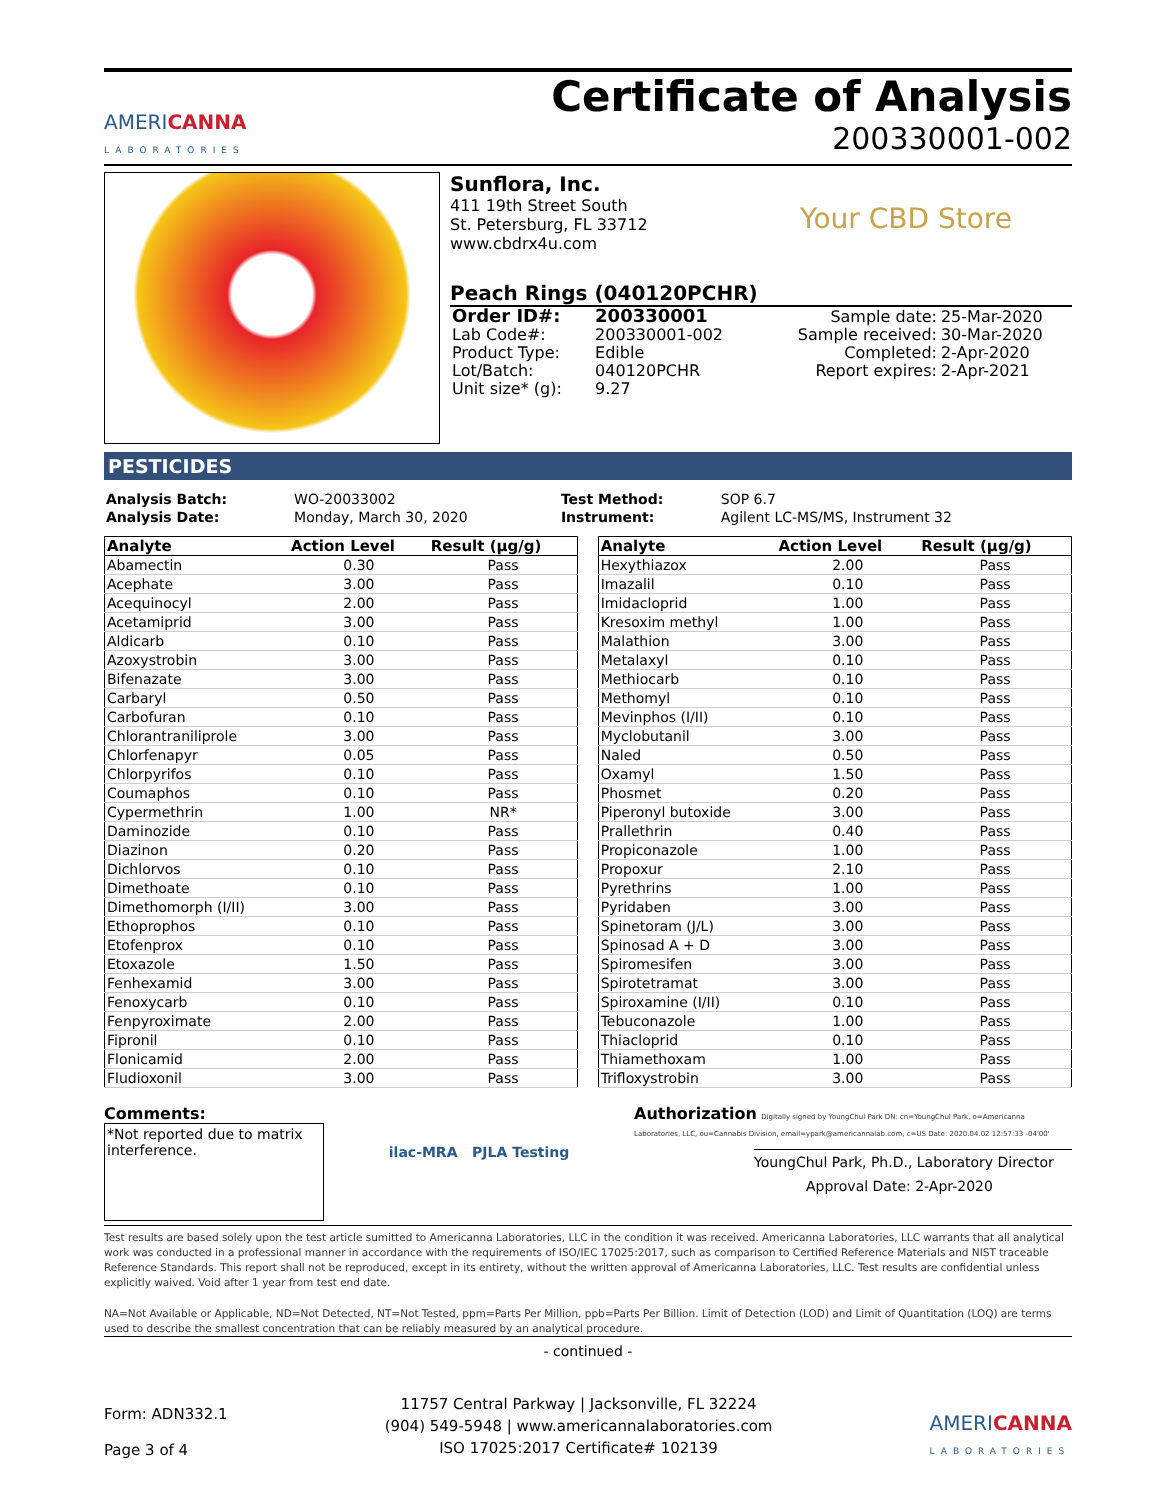AMERICANNA
LABORATORIES
Certificate of Analysis
200330001-002
Sunflora, Inc.
411 19th Street South
St. Petersburg, FL 33712
www.cbdrx4u.com
Your CBD Store
Peach Rings (040120PCHR)
| Order ID#: | 200330001 | Sample date: | 25-Mar-2020 |
| Lab Code#: | 200330001-002 | Sample received: | 30-Mar-2020 |
| Product Type: | Edible | Completed: | 2-Apr-2020 |
| Lot/Batch: | 040120PCHR | Report expires: | 2-Apr-2021 |
| Unit size* (g): | 9.27 | | |
PESTICIDES
| Analysis Batch: | WO-20033002 | Test Method: | SOP 6.7 |
| Analysis Date: | Monday, March 30, 2020 | Instrument: | Agilent LC-MS/MS, Instrument 32 |
| Analyte | Action Level | Result (µg/g) |
| --- | --- | --- |
| Abamectin | 0.30 | Pass |
| Acephate | 3.00 | Pass |
| Acequinocyl | 2.00 | Pass |
| Acetamiprid | 3.00 | Pass |
| Aldicarb | 0.10 | Pass |
| Azoxystrobin | 3.00 | Pass |
| Bifenazate | 3.00 | Pass |
| Carbaryl | 0.50 | Pass |
| Carbofuran | 0.10 | Pass |
| Chlorantraniliprole | 3.00 | Pass |
| Chlorfenapyr | 0.05 | Pass |
| Chlorpyrifos | 0.10 | Pass |
| Coumaphos | 0.10 | Pass |
| Cypermethrin | 1.00 | NR* |
| Daminozide | 0.10 | Pass |
| Diazinon | 0.20 | Pass |
| Dichlorvos | 0.10 | Pass |
| Dimethoate | 0.10 | Pass |
| Dimethomorph (I/II) | 3.00 | Pass |
| Ethoprophos | 0.10 | Pass |
| Etofenprox | 0.10 | Pass |
| Etoxazole | 1.50 | Pass |
| Fenhexamid | 3.00 | Pass |
| Fenoxycarb | 0.10 | Pass |
| Fenpyroximate | 2.00 | Pass |
| Fipronil | 0.10 | Pass |
| Flonicamid | 2.00 | Pass |
| Fludioxonil | 3.00 | Pass |
| Analyte | Action Level | Result (µg/g) |
| --- | --- | --- |
| Hexythiazox | 2.00 | Pass |
| Imazalil | 0.10 | Pass |
| Imidacloprid | 1.00 | Pass |
| Kresoxim methyl | 1.00 | Pass |
| Malathion | 3.00 | Pass |
| Metalaxyl | 0.10 | Pass |
| Methiocarb | 0.10 | Pass |
| Methomyl | 0.10 | Pass |
| Mevinphos (I/II) | 0.10 | Pass |
| Myclobutanil | 3.00 | Pass |
| Naled | 0.50 | Pass |
| Oxamyl | 1.50 | Pass |
| Phosmet | 0.20 | Pass |
| Piperonyl butoxide | 3.00 | Pass |
| Prallethrin | 0.40 | Pass |
| Propiconazole | 1.00 | Pass |
| Propoxur | 2.10 | Pass |
| Pyrethrins | 1.00 | Pass |
| Pyridaben | 3.00 | Pass |
| Spinetoram (J/L) | 3.00 | Pass |
| Spinosad A + D | 3.00 | Pass |
| Spiromesifen | 3.00 | Pass |
| Spirotetramat | 3.00 | Pass |
| Spiroxamine (I/II) | 0.10 | Pass |
| Tebuconazole | 1.00 | Pass |
| Thiacloprid | 0.10 | Pass |
| Thiamethoxam | 1.00 | Pass |
| Trifloxystrobin | 3.00 | Pass |
Comments:
*Not reported due to matrix interference.
ilac-MRA PJLA Testing
Authorization Digitally signed by YoungChul Park DN: cn=YoungChul Park, o=Americanna Laboratories, LLC, ou=Cannabis Division, email=ypark@americannalab.com, c=US Date: 2020.04.02 12:57:33 -04'00'
YoungChul Park, Ph.D., Laboratory Director
Approval Date: 2-Apr-2020
Test results are based solely upon the test article sumitted to Americanna Laboratories, LLC in the condition it was received. Americanna Laboratories, LLC warrants that all analytical work was conducted in a professional manner in accordance with the requirements of ISO/IEC 17025:2017, such as comparison to Certified Reference Materials and NIST traceable Reference Standards. This report shall not be reproduced, except in its entirety, without the written approval of Americanna Laboratories, LLC. Test results are confidential unless explicitly waived. Void after 1 year from test end date.
NA=Not Available or Applicable, ND=Not Detected, NT=Not Tested, ppm=Parts Per Million, ppb=Parts Per Billion. Limit of Detection (LOD) and Limit of Quantitation (LOQ) are terms used to describe the smallest concentration that can be reliably measured by an analytical procedure.
- continued -
Form: ADN332.1
Page 3 of 4
11757 Central Parkway | Jacksonville, FL 32224
(904) 549-5948 | www.americannalaboratories.com
ISO 17025:2017 Certificate# 102139
AMERICANNA
LABORATORIES